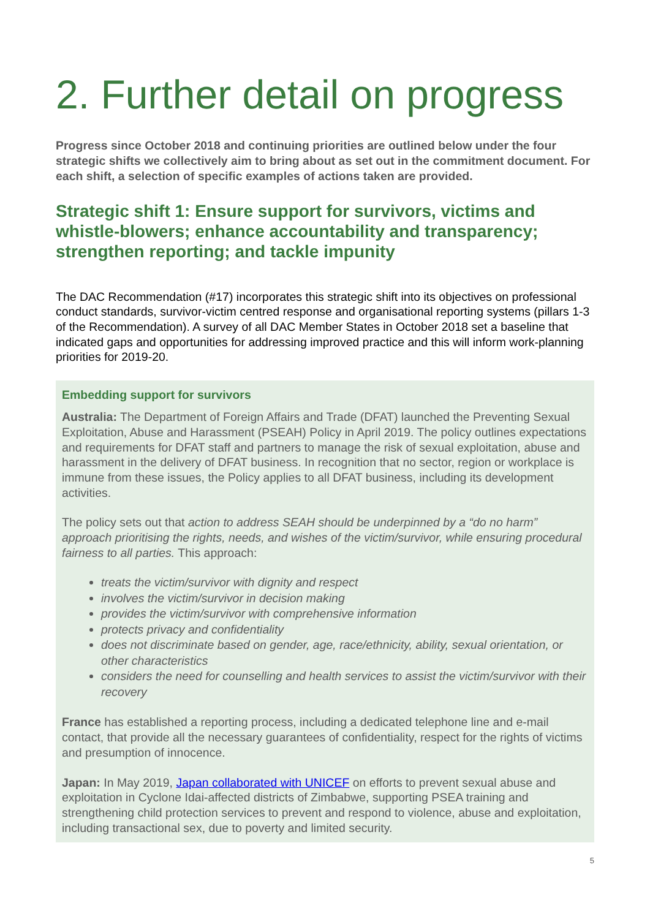2. Further detail on progress
Progress since October 2018 and continuing priorities are outlined below under the four strategic shifts we collectively aim to bring about as set out in the commitment document. For each shift, a selection of specific examples of actions taken are provided.
Strategic shift 1: Ensure support for survivors, victims and whistle-blowers; enhance accountability and transparency; strengthen reporting; and tackle impunity
The DAC Recommendation (#17) incorporates this strategic shift into its objectives on professional conduct standards, survivor-victim centred response and organisational reporting systems (pillars 1-3 of the Recommendation). A survey of all DAC Member States in October 2018 set a baseline that indicated gaps and opportunities for addressing improved practice and this will inform work-planning priorities for 2019-20.
Embedding support for survivors
Australia: The Department of Foreign Affairs and Trade (DFAT) launched the Preventing Sexual Exploitation, Abuse and Harassment (PSEAH) Policy in April 2019. The policy outlines expectations and requirements for DFAT staff and partners to manage the risk of sexual exploitation, abuse and harassment in the delivery of DFAT business. In recognition that no sector, region or workplace is immune from these issues, the Policy applies to all DFAT business, including its development activities.
The policy sets out that action to address SEAH should be underpinned by a “do no harm” approach prioritising the rights, needs, and wishes of the victim/survivor, while ensuring procedural fairness to all parties. This approach:
treats the victim/survivor with dignity and respect
involves the victim/survivor in decision making
provides the victim/survivor with comprehensive information
protects privacy and confidentiality
does not discriminate based on gender, age, race/ethnicity, ability, sexual orientation, or other characteristics
considers the need for counselling and health services to assist the victim/survivor with their recovery
France has established a reporting process, including a dedicated telephone line and e-mail contact, that provide all the necessary guarantees of confidentiality, respect for the rights of victims and presumption of innocence.
Japan: In May 2019, Japan collaborated with UNICEF on efforts to prevent sexual abuse and exploitation in Cyclone Idai-affected districts of Zimbabwe, supporting PSEA training and strengthening child protection services to prevent and respond to violence, abuse and exploitation, including transactional sex, due to poverty and limited security.
5